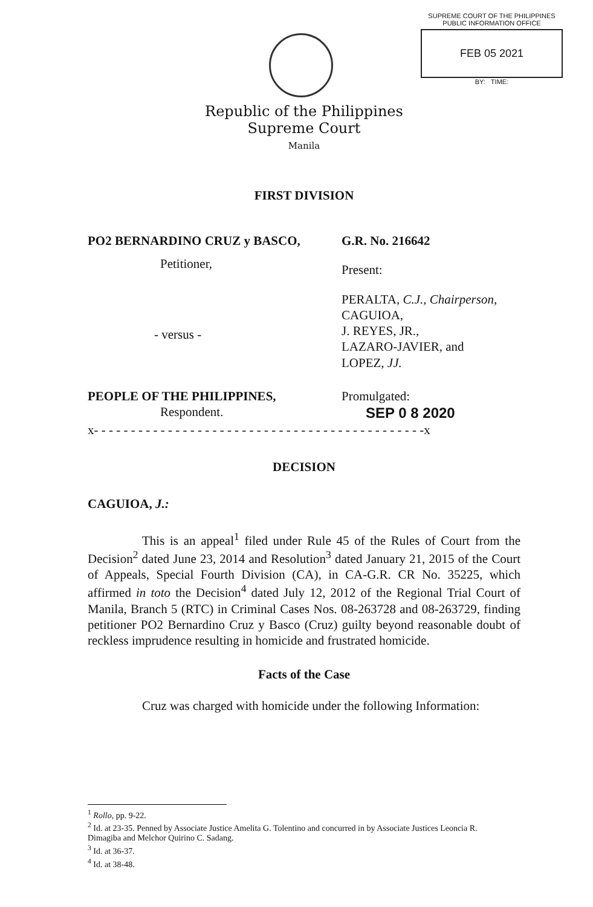SUPREME COURT OF THE PHILIPPINES
PUBLIC INFORMATION OFFICE
FEB 05 2021
BY: TIME:
Republic of the Philippines
Supreme Court
Manila
FIRST DIVISION
PO2 BERNARDINO CRUZ y BASCO,
Petitioner,
- versus -
G.R. No. 216642
Present:
PERALTA, C.J., Chairperson,
CAGUIOA,
J. REYES, JR.,
LAZARO-JAVIER, and
LOPEZ, JJ.
PEOPLE OF THE PHILIPPINES,
Respondent.
Promulgated:
SEP 0 8 2020
x- - - - - - - - - - - - - - - - - - - - - - - - - - - - - - - - - - - - - - - - - - - - -x
DECISION
CAGUIOA, J.:
This is an appeal<sup>1</sup> filed under Rule 45 of the Rules of Court from the Decision<sup>2</sup> dated June 23, 2014 and Resolution<sup>3</sup> dated January 21, 2015 of the Court of Appeals, Special Fourth Division (CA), in CA-G.R. CR No. 35225, which affirmed in toto the Decision<sup>4</sup> dated July 12, 2012 of the Regional Trial Court of Manila, Branch 5 (RTC) in Criminal Cases Nos. 08-263728 and 08-263729, finding petitioner PO2 Bernardino Cruz y Basco (Cruz) guilty beyond reasonable doubt of reckless imprudence resulting in homicide and frustrated homicide.
Facts of the Case
Cruz was charged with homicide under the following Information:
<sup>1</sup> Rollo, pp. 9-22.
<sup>2</sup> Id. at 23-35. Penned by Associate Justice Amelita G. Tolentino and concurred in by Associate Justices Leoncia R. Dimagiba and Melchor Quirino C. Sadang.
<sup>3</sup> Id. at 36-37.
<sup>4</sup> Id. at 38-48.